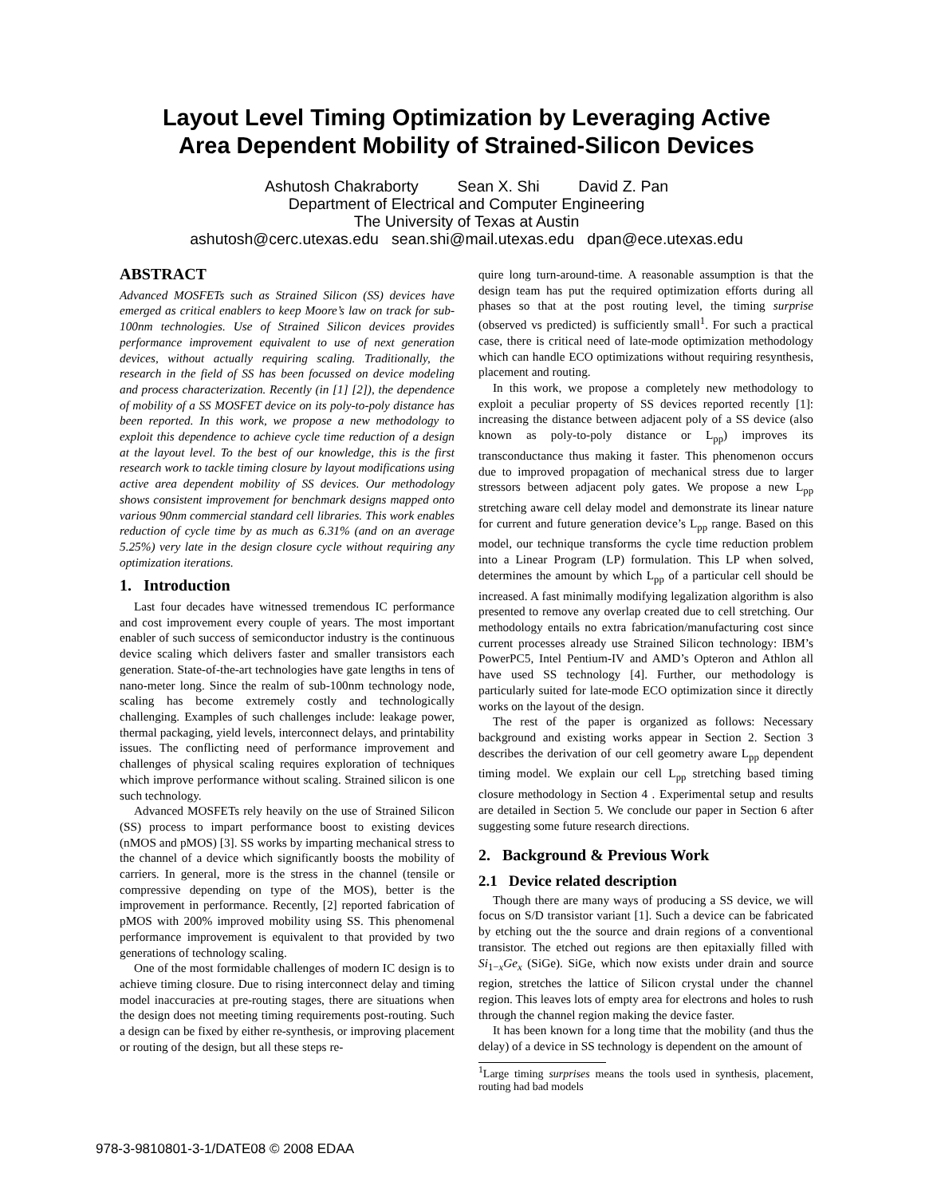Layout Level Timing Optimization by Leveraging Active
Area Dependent Mobility of Strained-Silicon Devices
Ashutosh Chakraborty Sean X. Shi David Z. Pan
Department of Electrical and Computer Engineering
The University of Texas at Austin
ashutosh@cerc.utexas.edu sean.shi@mail.utexas.edu dpan@ece.utexas.edu
ABSTRACT
Advanced MOSFETs such as Strained Silicon (SS) devices have emerged as critical enablers to keep Moore’s law on track for sub-100nm technologies. Use of Strained Silicon devices provides performance improvement equivalent to use of next generation devices, without actually requiring scaling. Traditionally, the research in the field of SS has been focussed on device modeling and process characterization. Recently (in [1] [2]), the dependence of mobility of a SS MOSFET device on its poly-to-poly distance has been reported. In this work, we propose a new methodology to exploit this dependence to achieve cycle time reduction of a design at the layout level. To the best of our knowledge, this is the first research work to tackle timing closure by layout modifications using active area dependent mobility of SS devices. Our methodology shows consistent improvement for benchmark designs mapped onto various 90nm commercial standard cell libraries. This work enables reduction of cycle time by as much as 6.31% (and on an average 5.25%) very late in the design closure cycle without requiring any optimization iterations.
1. Introduction
Last four decades have witnessed tremendous IC performance and cost improvement every couple of years. The most important enabler of such success of semiconductor industry is the continuous device scaling which delivers faster and smaller transistors each generation. State-of-the-art technologies have gate lengths in tens of nano-meter long. Since the realm of sub-100nm technology node, scaling has become extremely costly and technologically challenging. Examples of such challenges include: leakage power, thermal packaging, yield levels, interconnect delays, and printability issues. The conflicting need of performance improvement and challenges of physical scaling requires exploration of techniques which improve performance without scaling. Strained silicon is one such technology.
Advanced MOSFETs rely heavily on the use of Strained Silicon (SS) process to impart performance boost to existing devices (nMOS and pMOS) [3]. SS works by imparting mechanical stress to the channel of a device which significantly boosts the mobility of carriers. In general, more is the stress in the channel (tensile or compressive depending on type of the MOS), better is the improvement in performance. Recently, [2] reported fabrication of pMOS with 200% improved mobility using SS. This phenomenal performance improvement is equivalent to that provided by two generations of technology scaling.
One of the most formidable challenges of modern IC design is to achieve timing closure. Due to rising interconnect delay and timing model inaccuracies at pre-routing stages, there are situations when the design does not meeting timing requirements post-routing. Such a design can be fixed by either re-synthesis, or improving placement or routing of the design, but all these steps re-
quire long turn-around-time. A reasonable assumption is that the design team has put the required optimization efforts during all phases so that at the post routing level, the timing surprise (observed vs predicted) is sufficiently small<sup>1</sup>. For such a practical case, there is critical need of late-mode optimization methodology which can handle ECO optimizations without requiring resynthesis, placement and routing.
In this work, we propose a completely new methodology to exploit a peculiar property of SS devices reported recently [1]: increasing the distance between adjacent poly of a SS device (also known as poly-to-poly distance or L<sub>pp</sub>) improves its transconductance thus making it faster. This phenomenon occurs due to improved propagation of mechanical stress due to larger stressors between adjacent poly gates. We propose a new L<sub>pp</sub> stretching aware cell delay model and demonstrate its linear nature for current and future generation device’s L<sub>pp</sub> range. Based on this model, our technique transforms the cycle time reduction problem into a Linear Program (LP) formulation. This LP when solved, determines the amount by which L<sub>pp</sub> of a particular cell should be increased. A fast minimally modifying legalization algorithm is also presented to remove any overlap created due to cell stretching. Our methodology entails no extra fabrication/manufacturing cost since current processes already use Strained Silicon technology: IBM’s PowerPC5, Intel Pentium-IV and AMD’s Opteron and Athlon all have used SS technology [4]. Further, our methodology is particularly suited for late-mode ECO optimization since it directly works on the layout of the design.
The rest of the paper is organized as follows: Necessary background and existing works appear in Section 2. Section 3 describes the derivation of our cell geometry aware L<sub>pp</sub> dependent timing model. We explain our cell L<sub>pp</sub> stretching based timing closure methodology in Section 4 . Experimental setup and results are detailed in Section 5. We conclude our paper in Section 6 after suggesting some future research directions.
2. Background & Previous Work
2.1 Device related description
Though there are many ways of producing a SS device, we will focus on S/D transistor variant [1]. Such a device can be fabricated by etching out the the source and drain regions of a conventional transistor. The etched out regions are then epitaxially filled with Si<sub>1−x</sub>Ge<sub>x</sub> (SiGe). SiGe, which now exists under drain and source region, stretches the lattice of Silicon crystal under the channel region. This leaves lots of empty area for electrons and holes to rush through the channel region making the device faster.
It has been known for a long time that the mobility (and thus the delay) of a device in SS technology is dependent on the amount of
<sup>1</sup> Large timing surprises means the tools used in synthesis, placement, routing had bad models
978-3-9810801-3-1/DATE08 © 2008 EDAA